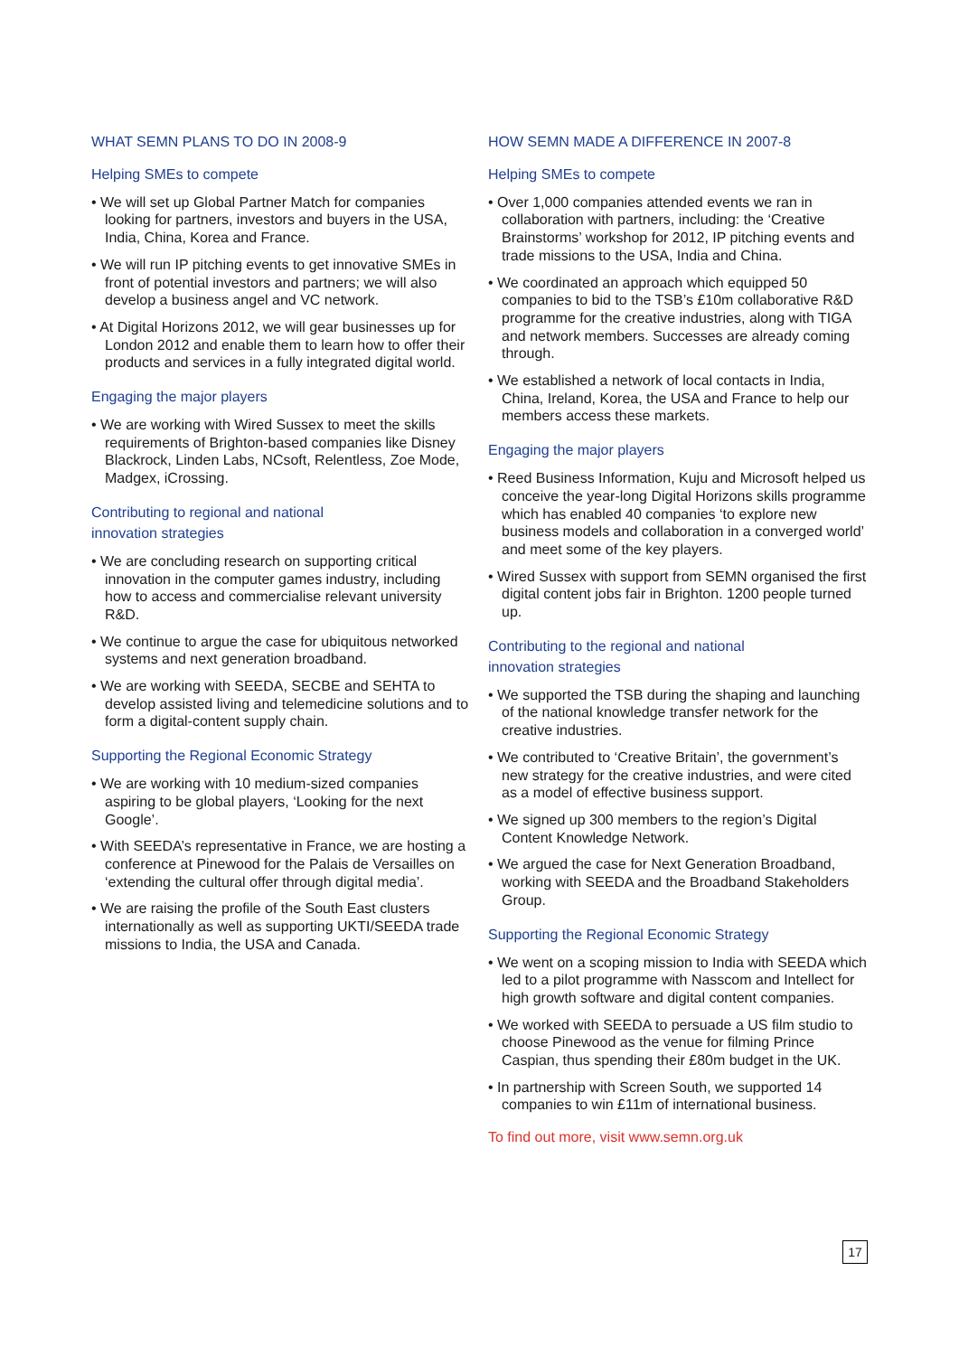WHAT SEMN PLANS TO DO IN 2008-9
Helping SMEs to compete
• We will set up Global Partner Match for companies looking for partners, investors and buyers in the USA, India, China, Korea and France.
• We will run IP pitching events to get innovative SMEs in front of potential investors and partners; we will also develop a business angel and VC network.
• At Digital Horizons 2012, we will gear businesses up for London 2012 and enable them to learn how to offer their products and services in a fully integrated digital world.
Engaging the major players
• We are working with Wired Sussex to meet the skills requirements of Brighton-based companies like Disney Blackrock, Linden Labs, NCsoft, Relentless, Zoe Mode, Madgex, iCrossing.
Contributing to regional and national
innovation strategies
• We are concluding research on supporting critical innovation in the computer games industry, including how to access and commercialise relevant university R&D.
• We continue to argue the case for ubiquitous networked systems and next generation broadband.
• We are working with SEEDA, SECBE and SEHTA to develop assisted living and telemedicine solutions and to form a digital-content supply chain.
Supporting the Regional Economic Strategy
• We are working with 10 medium-sized companies aspiring to be global players, ‘Looking for the next Google’.
• With SEEDA’s representative in France, we are hosting a conference at Pinewood for the Palais de Versailles on ‘extending the cultural offer through digital media’.
• We are raising the profile of the South East clusters internationally as well as supporting UKTI/SEEDA trade missions to India, the USA and Canada.
HOW SEMN MADE A DIFFERENCE IN 2007-8
Helping SMEs to compete
• Over 1,000 companies attended events we ran in collaboration with partners, including: the ‘Creative Brainstorms’ workshop for 2012, IP pitching events and trade missions to the USA, India and China.
• We coordinated an approach which equipped 50 companies to bid to the TSB’s £10m collaborative R&D programme for the creative industries, along with TIGA and network members. Successes are already coming through.
• We established a network of local contacts in India, China, Ireland, Korea, the USA and France to help our members access these markets.
Engaging the major players
• Reed Business Information, Kuju and Microsoft helped us conceive the year-long Digital Horizons skills programme which has enabled 40 companies ‘to explore new business models and collaboration in a converged world’ and meet some of the key players.
• Wired Sussex with support from SEMN organised the first digital content jobs fair in Brighton. 1200 people turned up.
Contributing to the regional and national
innovation strategies
• We supported the TSB during the shaping and launching of the national knowledge transfer network for the creative industries.
• We contributed to ‘Creative Britain’, the government’s new strategy for the creative industries, and were cited as a model of effective business support.
• We signed up 300 members to the region’s Digital Content Knowledge Network.
• We argued the case for Next Generation Broadband, working with SEEDA and the Broadband Stakeholders Group.
Supporting the Regional Economic Strategy
• We went on a scoping mission to India with SEEDA which led to a pilot programme with Nasscom and Intellect for high growth software and digital content companies.
• We worked with SEEDA to persuade a US film studio to choose Pinewood as the venue for filming Prince Caspian, thus spending their £80m budget in the UK.
• In partnership with Screen South, we supported 14 companies to win £11m of international business.
To find out more, visit www.semn.org.uk
17